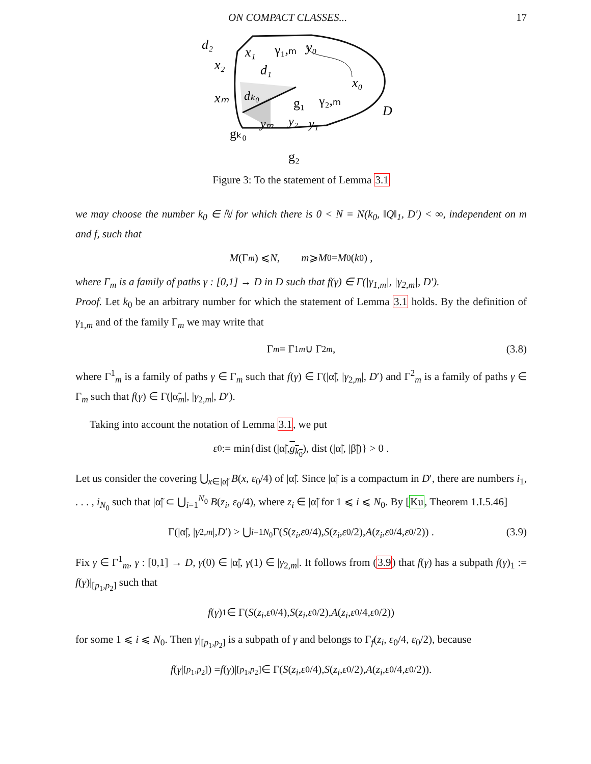ON COMPACT CLASSES... 17
d₂
x₂
xₘ
x₁
γ₁,ₘ
y₀
d₁
x₀
dₖ₀
g₁
γ₂,ₘ
D
yₘ
y₂
y₁
gₖ₀
g₂
Figure 3: To the statement of Lemma 3.1
we may choose the number k<sub>0</sub> ∈ ℕ for which there is 0 < N = N(k<sub>0</sub>, ‖Q‖<sub>1</sub>, D′) < ∞, independent on m and f, such that
M (Γ<sub>m</sub>) ⩽ N, m ⩾ M<sub>0</sub> = M<sub>0</sub>(k<sub>0</sub>) ,
where Γ<sub>m</sub> is a family of paths γ : [0,1] → D in D such that f(γ) ∈ Γ(|γ<sub>1,m</sub>|, |γ<sub>2,m</sub>|, D′).
Proof. Let k<sub>0</sub> be an arbitrary number for which the statement of Lemma 3.1 holds. By the definition of γ<sub>1,m</sub> and of the family Γ<sub>m</sub> we may write that
Γ<sub>m</sub> = Γ<sup>1</sup><sub>m</sub> ∪ Γ<sup>2</sup><sub>m</sub> , (3.8)
where Γ<sup>1</sup><sub>m</sub> is a family of paths γ ∈ Γ<sub>m</sub> such that f(γ) ∈ Γ(|α̃|, |γ<sub>2,m</sub>|, D′) and Γ<sup>2</sup><sub>m</sub> is a family of paths γ ∈ Γ<sub>m</sub> such that f(γ) ∈ Γ(|α̃<sub>m</sub>|, |γ<sub>2,m</sub>|, D′).
Taking into account the notation of Lemma 3.1, we put
ε<sub>0</sub> := min{dist (|α̃|, g<sub>k<sub>0</sub></sub>), dist (|α̃|, |β̃|)} > 0 .
Let us consider the covering ⋃<sub>x∈|α̃|</sub> B(x, ε<sub>0</sub>/4) of |α̃|. Since |α̃| is a compactum in D′, there are numbers i<sub>1</sub>, . . . , i<sub>N<sub>0</sub></sub> such that |α̃| ⊂ ⋃<sub>i=1</sub><sup>N<sub>0</sub></sup> B(z<sub>i</sub>, ε<sub>0</sub>/4), where z<sub>i</sub> ∈ |α̃| for 1 ⩽ i ⩽ N<sub>0</sub>. By [Ku, Theorem 1.I.5.46]
Γ(|α̃|, | γ<sub>2,m</sub> |, D ′) > ⋃<sub>i=1</sub><sup>N<sub>0</sub></sup> Γ(S (z<sub>i</sub>, ε<sub>0</sub>/4), S (z<sub>i</sub>, ε<sub>0</sub>/2), A (z<sub>i</sub>, ε<sub>0</sub>/4, ε<sub>0</sub>/2)) . (3.9)
Fix γ ∈ Γ<sup>1</sup><sub>m</sub>, γ : [0,1] → D, γ(0) ∈ |α̃|, γ(1) ∈ |γ<sub>2,m</sub>|. It follows from (3.9) that f(γ) has a subpath f(γ)<sub>1</sub> := f(γ)|<sub>[p<sub>1</sub>,p<sub>2</sub>]</sub> such that
f (γ)<sub>1</sub> ∈ Γ(S (z<sub>i</sub>, ε<sub>0</sub>/4), S (z<sub>i</sub>, ε<sub>0</sub>/2), A (z<sub>i</sub>, ε<sub>0</sub>/4, ε<sub>0</sub>/2))
for some 1 ⩽ i ⩽ N<sub>0</sub>. Then γ|<sub>[p<sub>1</sub>,p<sub>2</sub>]</sub> is a subpath of γ and belongs to Γ<sub>f</sub>(z<sub>i</sub>, ε<sub>0</sub>/4, ε<sub>0</sub>/2), because
f (γ |<sub>[p<sub>1</sub>,p<sub>2</sub>]</sub>) = f (γ)|<sub>[p<sub>1</sub>,p<sub>2</sub>]</sub> ∈ Γ(S (z<sub>i</sub>, ε<sub>0</sub>/4), S (z<sub>i</sub>, ε<sub>0</sub>/2), A (z<sub>i</sub>, ε<sub>0</sub>/4, ε<sub>0</sub>/2)).